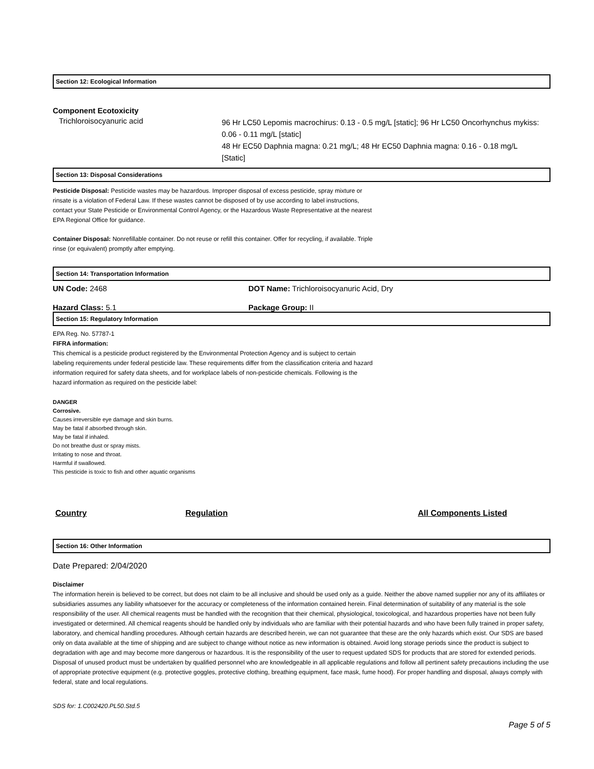Section 12: Ecological Information
Component Ecotoxicity
Trichloroisocyanuric acid
96 Hr LC50 Lepomis macrochirus: 0.13 - 0.5 mg/L [static]; 96 Hr LC50 Oncorhynchus mykiss: 0.06 - 0.11 mg/L [static]
48 Hr EC50 Daphnia magna: 0.21 mg/L; 48 Hr EC50 Daphnia magna: 0.16 - 0.18 mg/L [Static]
Section 13: Disposal Considerations
Pesticide Disposal: Pesticide wastes may be hazardous. Improper disposal of excess pesticide, spray mixture or rinsate is a violation of Federal Law. If these wastes cannot be disposed of by use according to label instructions, contact your State Pesticide or Environmental Control Agency, or the Hazardous Waste Representative at the nearest EPA Regional Office for guidance.
Container Disposal: Nonrefillable container. Do not reuse or refill this container. Offer for recycling, if available. Triple rinse (or equivalent) promptly after emptying.
Section 14: Transportation Information
UN Code: 2468 DOT Name: Trichloroisocyanuric Acid, Dry
Hazard Class: 5.1 Package Group: II
Section 15: Regulatory Information
EPA Reg. No. 57787-1
FIFRA information:
This chemical is a pesticide product registered by the Environmental Protection Agency and is subject to certain labeling requirements under federal pesticide law. These requirements differ from the classification criteria and hazard information required for safety data sheets, and for workplace labels of non-pesticide chemicals. Following is the hazard information as required on the pesticide label:
DANGER
Corrosive.
Causes irreversible eye damage and skin burns.
May be fatal if absorbed through skin.
May be fatal if inhaled.
Do not breathe dust or spray mists.
Irritating to nose and throat.
Harmful if swallowed.
This pesticide is toxic to fish and other aquatic organisms
| Country | Regulation | All Components Listed |
| --- | --- | --- |
Section 16: Other Information
Date Prepared: 2/04/2020
Disclaimer
The information herein is believed to be correct, but does not claim to be all inclusive and should be used only as a guide. Neither the above named supplier nor any of its affiliates or subsidiaries assumes any liability whatsoever for the accuracy or completeness of the information contained herein. Final determination of suitability of any material is the sole responsibility of the user. All chemical reagents must be handled with the recognition that their chemical, physiological, toxicological, and hazardous properties have not been fully investigated or determined. All chemical reagents should be handled only by individuals who are familiar with their potential hazards and who have been fully trained in proper safety, laboratory, and chemical handling procedures. Although certain hazards are described herein, we can not guarantee that these are the only hazards which exist. Our SDS are based only on data available at the time of shipping and are subject to change without notice as new information is obtained. Avoid long storage periods since the product is subject to degradation with age and may become more dangerous or hazardous. It is the responsibility of the user to request updated SDS for products that are stored for extended periods. Disposal of unused product must be undertaken by qualified personnel who are knowledgeable in all applicable regulations and follow all pertinent safety precautions including the use of appropriate protective equipment (e.g. protective goggles, protective clothing, breathing equipment, face mask, fume hood). For proper handling and disposal, always comply with federal, state and local regulations.
SDS for: 1.C002420.PL50.Std.5
Page 5 of 5